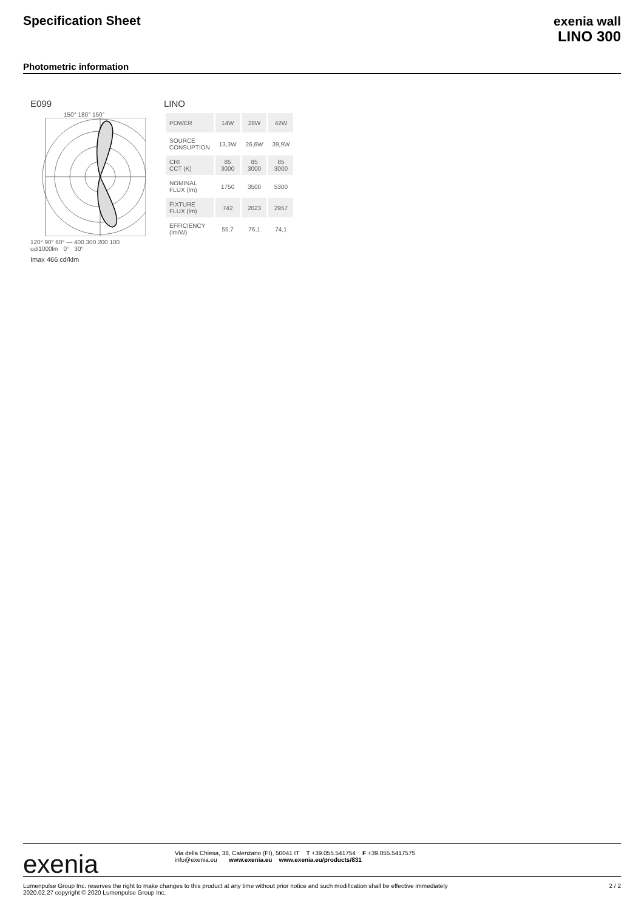Specification Sheet
exenia wall
LINO 300
Photometric information
E099
150° 180° 150°
120° 90° 60° — 400 300 200 100
cd/1000lm 0° 30°
Imax 466 cd/klm
LINO
| POWER | 14W | 28W | 42W |
| SOURCE CONSUPTION | 13,3W | 26,6W | 39,9W |
| CRI CCT (K) | 85 3000 | 85 3000 | 85 3000 |
| NOMINAL FLUX (lm) | 1750 | 3500 | 5300 |
| FIXTURE FLUX (lm) | 742 | 2023 | 2957 |
| EFFICIENCY (lm/W) | 55,7 | 76,1 | 74,1 |
exenia
Via della Chiesa, 38, Calenzano (FI), 50041 IT T +39.055.541754 F +39.055.5417575
info@exenia.eu www.exenia.eu www.exenia.eu/products/831
Lumenpulse Group Inc. reserves the right to make changes to this product at any time without prior notice and such modification shall be effective immediately
2020.02.27 copyright © 2020 Lumenpulse Group Inc.
2 / 2